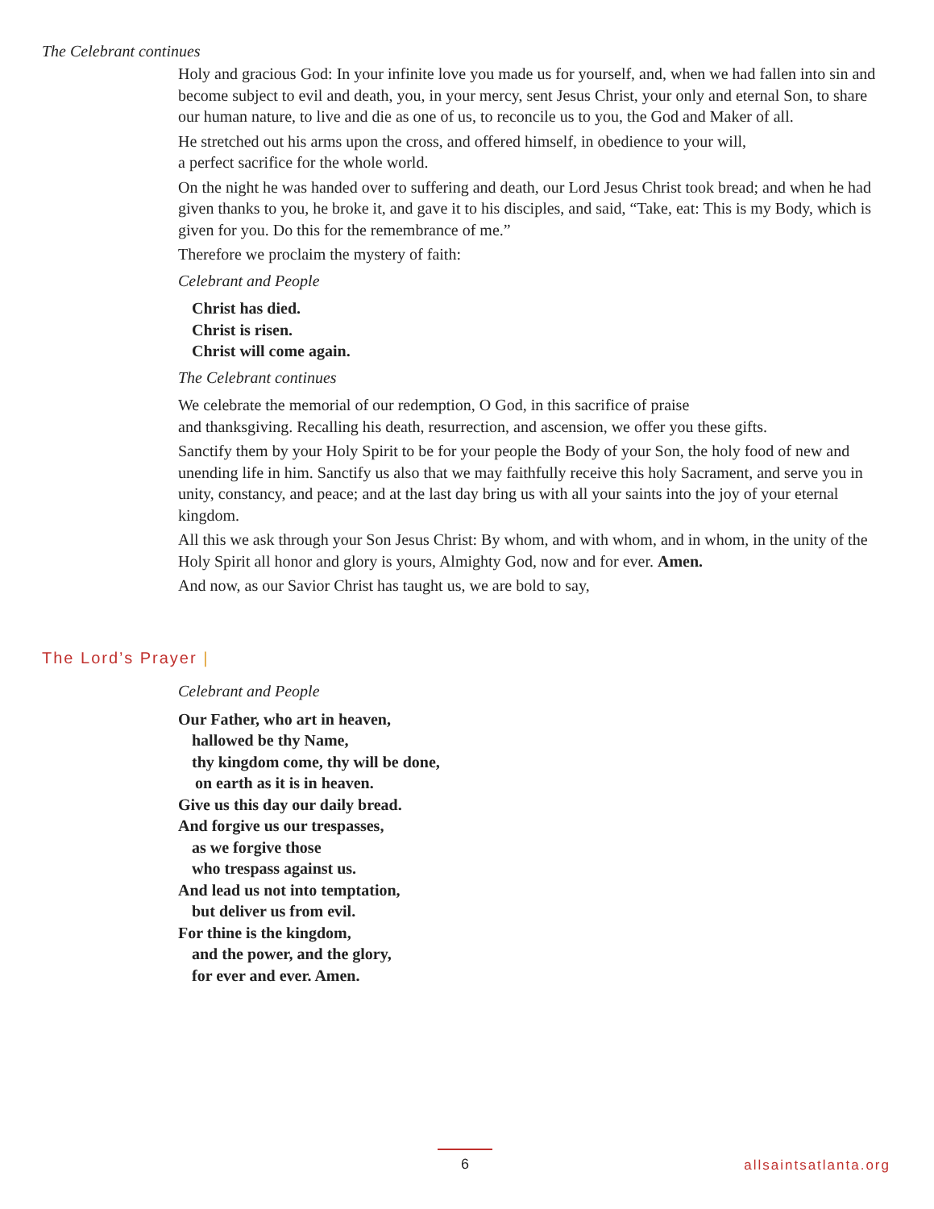The Celebrant continues
Holy and gracious God: In your infinite love you made us for yourself, and, when we had fallen into sin and become subject to evil and death, you, in your mercy, sent Jesus Christ, your only and eternal Son, to share our human nature, to live and die as one of us, to reconcile us to you, the God and Maker of all.
He stretched out his arms upon the cross, and offered himself, in obedience to your will,
a perfect sacrifice for the whole world.
On the night he was handed over to suffering and death, our Lord Jesus Christ took bread; and when he had given thanks to you, he broke it, and gave it to his disciples, and said, “Take, eat: This is my Body, which is given for you. Do this for the remembrance of me.”
Therefore we proclaim the mystery of faith:
Celebrant and People
Christ has died.
Christ is risen.
Christ will come again.
The Celebrant continues
We celebrate the memorial of our redemption, O God, in this sacrifice of praise
and thanksgiving. Recalling his death, resurrection, and ascension, we offer you these gifts.
Sanctify them by your Holy Spirit to be for your people the Body of your Son, the holy food of new and unending life in him. Sanctify us also that we may faithfully receive this holy Sacrament, and serve you in unity, constancy, and peace; and at the last day bring us with all your saints into the joy of your eternal kingdom.
All this we ask through your Son Jesus Christ: By whom, and with whom, and in whom, in the unity of the Holy Spirit all honor and glory is yours, Almighty God, now and for ever. Amen.
And now, as our Savior Christ has taught us, we are bold to say,
The Lord’s Prayer |
Celebrant and People
Our Father, who art in heaven,
hallowed be thy Name,
thy kingdom come, thy will be done,
on earth as it is in heaven.
Give us this day our daily bread.
And forgive us our trespasses,
as we forgive those
who trespass against us.
And lead us not into temptation,
but deliver us from evil.
For thine is the kingdom,
and the power, and the glory,
for ever and ever. Amen.
6 allsaintsatlanta.org